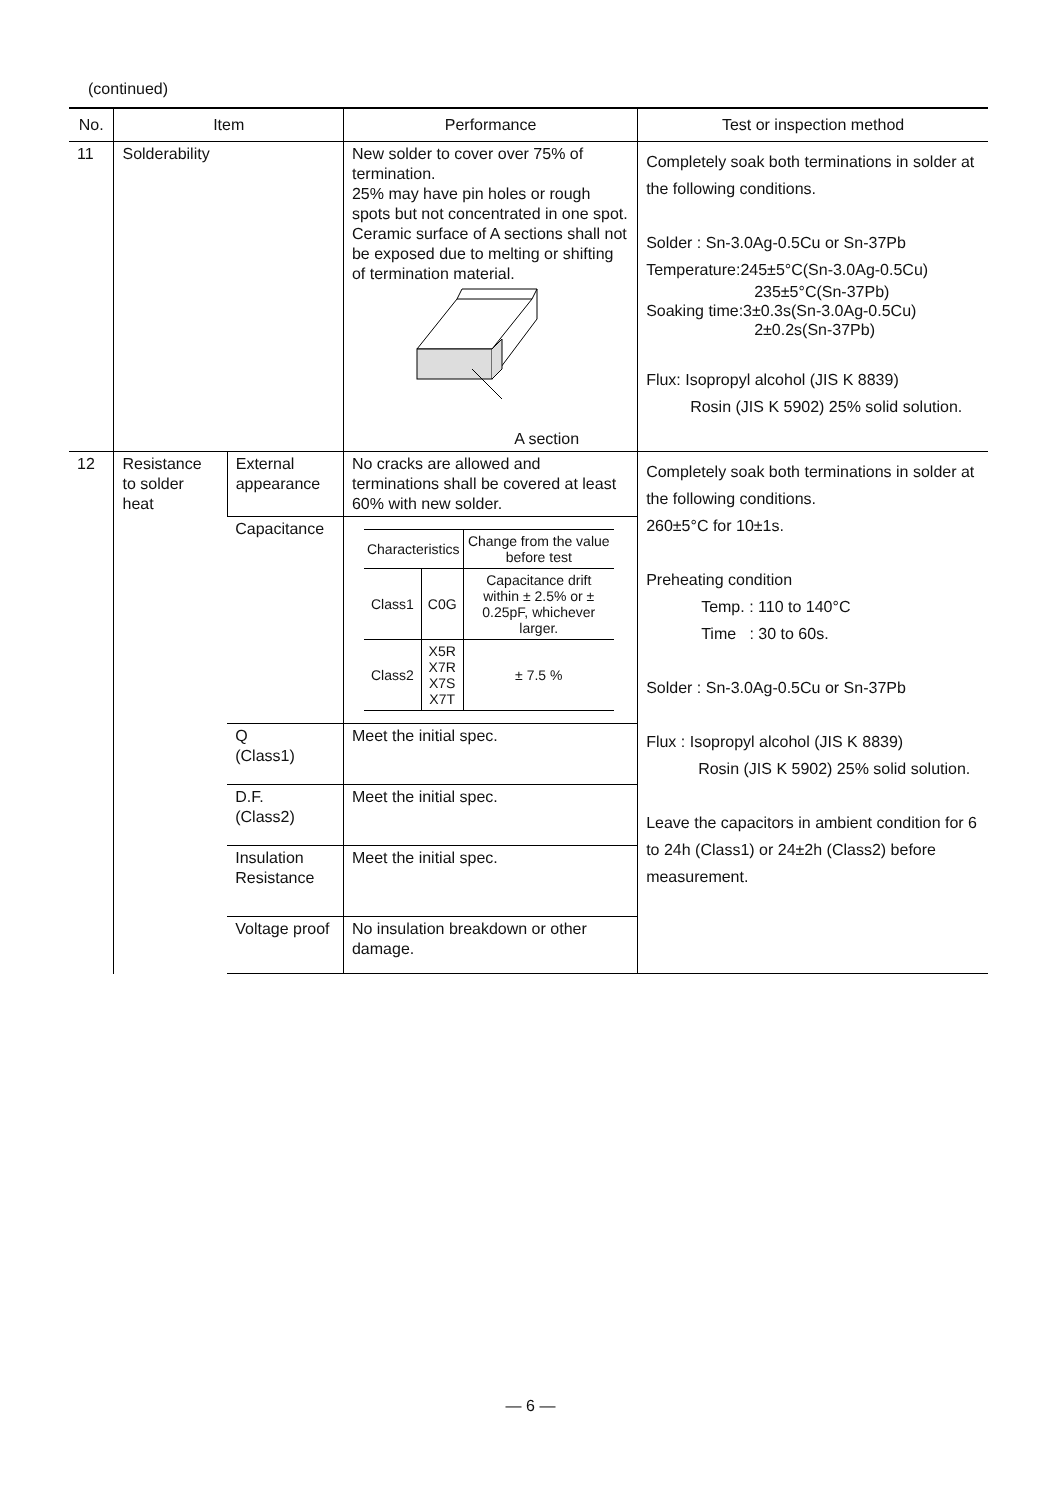(continued)
| No. | Item | | Performance | Test or inspection method |
| --- | --- | --- | --- | --- |
| 11 | Solderability | | New solder to cover over 75% of termination. 25% may have pin holes or rough spots but not concentrated in one spot. Ceramic surface of A sections shall not be exposed due to melting or shifting of termination material. A section | Completely soak both terminations in solder at the following conditions. Solder : Sn-3.0Ag-0.5Cu or Sn-37Pb Temperature:245±5°C(Sn-3.0Ag-0.5Cu) 235±5°C(Sn-37Pb) Soaking time:3±0.3s(Sn-3.0Ag-0.5Cu) 2±0.2s(Sn-37Pb) Flux: Isopropyl alcohol (JIS K 8839) Rosin (JIS K 5902) 25% solid solution. |
| 12 | Resistance to solder heat | External appearance | No cracks are allowed and terminations shall be covered at least 60% with new solder. | Completely soak both terminations in solder at the following conditions. 260±5°C for 10±1s. Preheating condition Temp. : 110 to 140°C Time : 30 to 60s. Solder : Sn-3.0Ag-0.5Cu or Sn-37Pb Flux : Isopropyl alcohol (JIS K 8839) Rosin (JIS K 5902) 25% solid solution. Leave the capacitors in ambient condition for 6 to 24h (Class1) or 24±2h (Class2) before measurement. |
| | | Capacitance | / Characteristics / / Change from the value before test / / Class1 / C0G / Capacitance drift within ± 2.5% or ± 0.25pF, whichever larger. / / Class2 / X5R X7R X7S X7T / ± 7.5 % / | |
| | | Q (Class1) | Meet the initial spec. | |
| | | D.F. (Class2) | Meet the initial spec. | |
| | | Insulation Resistance | Meet the initial spec. | |
| | | Voltage proof | No insulation breakdown or other damage. | |
— 6 —